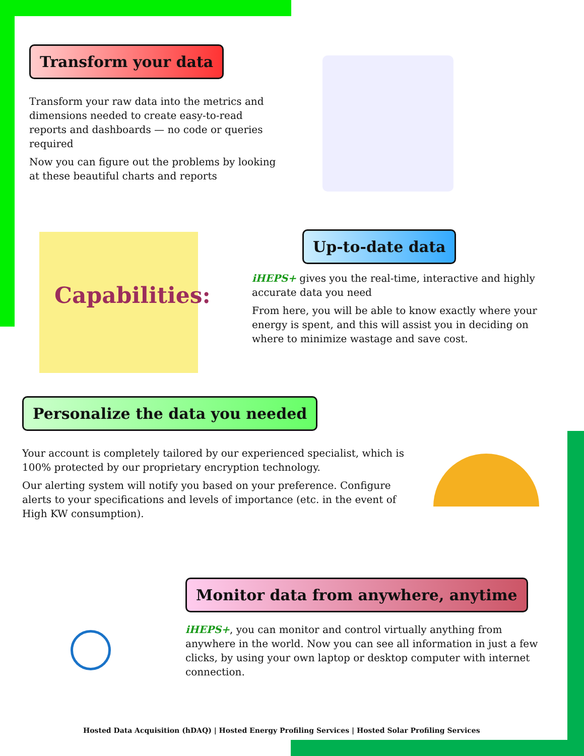Transform your data
Transform your raw data into the metrics and dimensions needed to create easy-to-read reports and dashboards — no code or queries required
Now you can figure out the problems by looking at these beautiful charts and reports
Capabilities:
Up-to-date data
iHEPS+ gives you the real-time, interactive and highly accurate data you need
From here, you will be able to know exactly where your energy is spent, and this will assist you in deciding on where to minimize wastage and save cost.
Personalize the data you needed
Your account is completely tailored by our experienced specialist, which is 100% protected by our proprietary encryption technology.
Our alerting system will notify you based on your preference. Configure alerts to your specifications and levels of importance (etc. in the event of High KW consumption).
Monitor data from anywhere, anytime
iHEPS+, you can monitor and control virtually anything from anywhere in the world. Now you can see all information in just a few clicks, by using your own laptop or desktop computer with internet connection.
Hosted Data Acquisition (hDAQ) | Hosted Energy Profiling Services | Hosted Solar Profiling Services